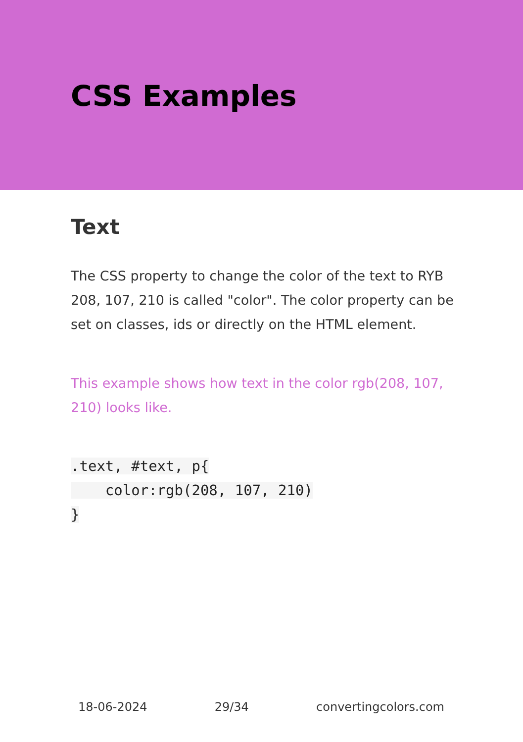CSS Examples
Text
The CSS property to change the color of the text to RYB 208, 107, 210 is called "color". The color property can be set on classes, ids or directly on the HTML element.
This example shows how text in the color rgb(208, 107, 210) looks like.
.text, #text, p{
    color:rgb(208, 107, 210)
}
18-06-2024 29/34 convertingcolors.com